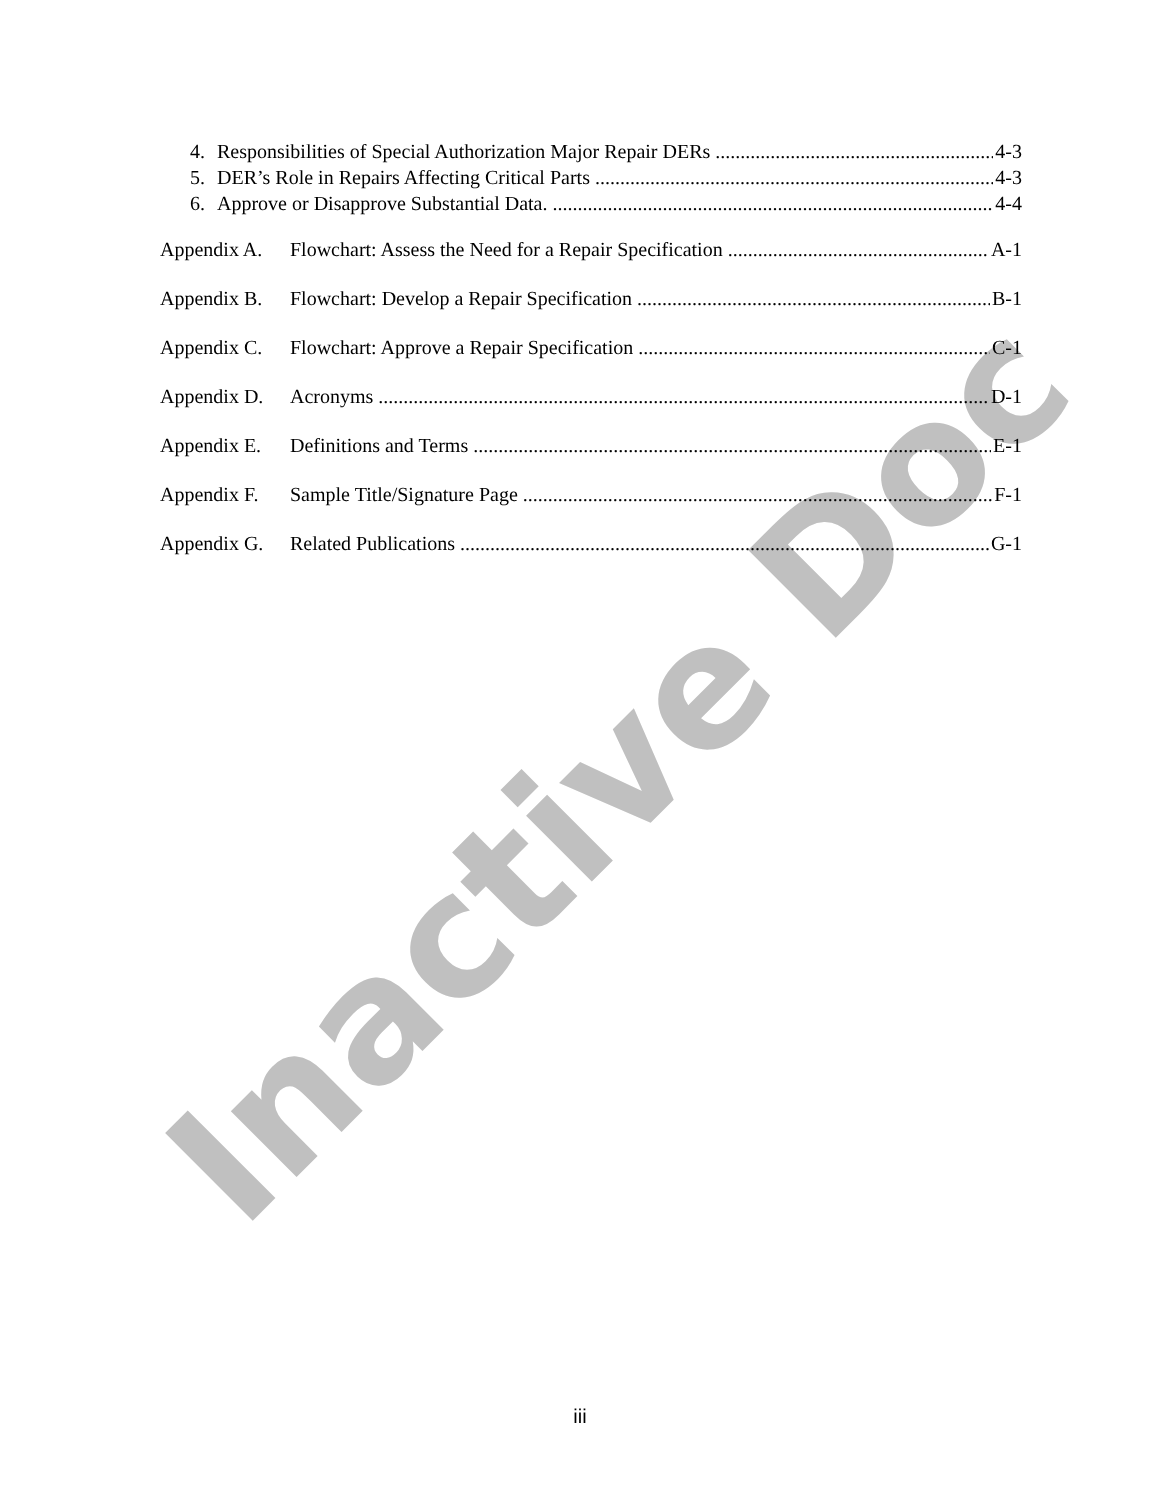Inactive Doc
4. Responsibilities of Special Authorization Major Repair DERs 4-3
5. DER’s Role in Repairs Affecting Critical Parts 4-3
6. Approve or Disapprove Substantial Data. 4-4
Appendix A. Flowchart: Assess the Need for a Repair Specification A-1
Appendix B. Flowchart: Develop a Repair Specification B-1
Appendix C. Flowchart: Approve a Repair Specification C-1
Appendix D. Acronyms D-1
Appendix E. Definitions and Terms E-1
Appendix F. Sample Title/Signature Page F-1
Appendix G. Related Publications G-1
iii